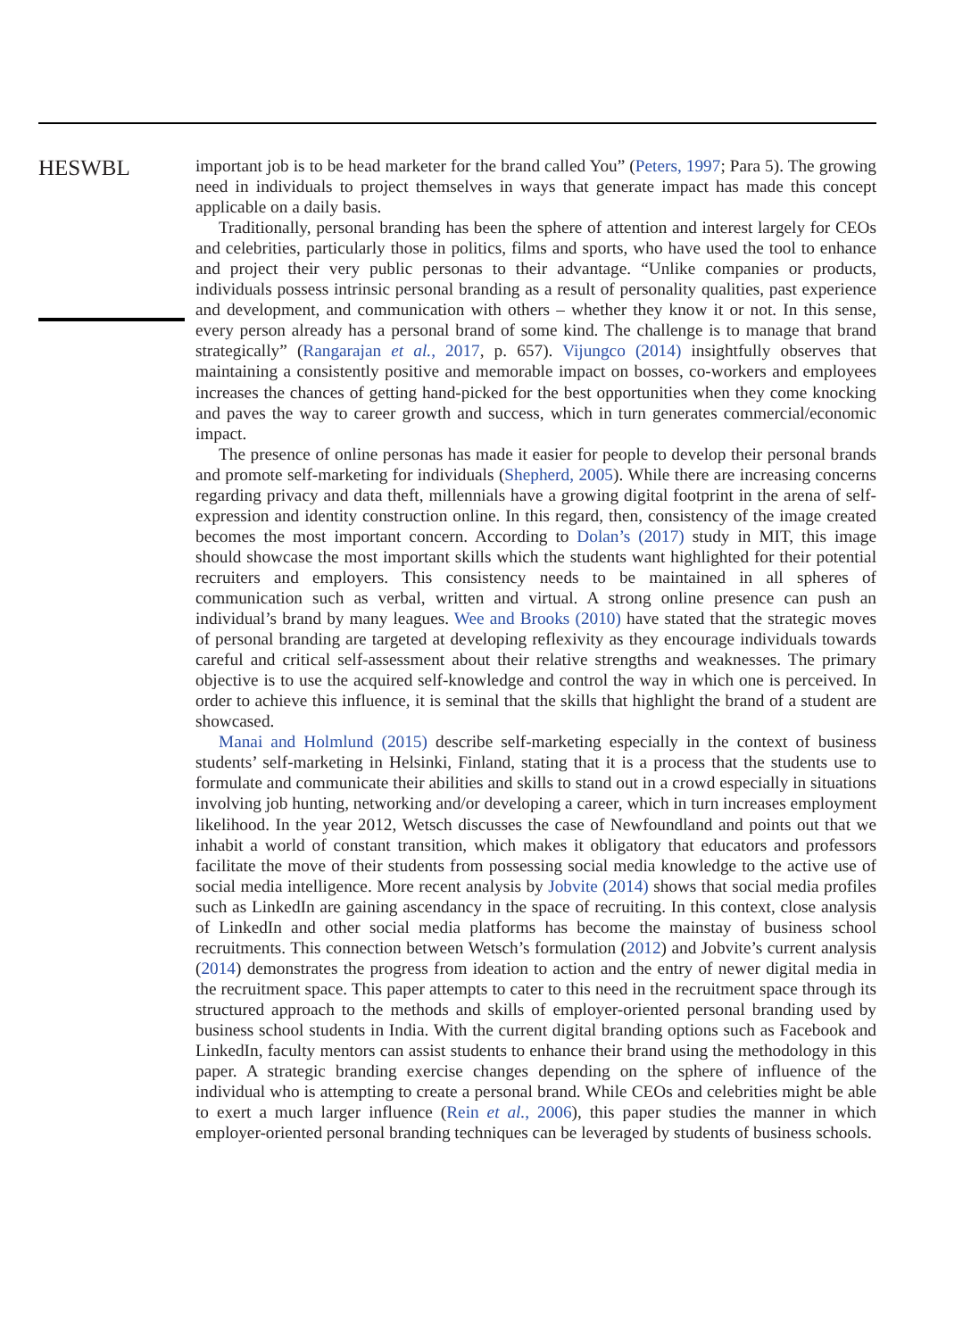HESWBL
important job is to be head marketer for the brand called You” (Peters, 1997; Para 5). The growing need in individuals to project themselves in ways that generate impact has made this concept applicable on a daily basis.
Traditionally, personal branding has been the sphere of attention and interest largely for CEOs and celebrities, particularly those in politics, films and sports, who have used the tool to enhance and project their very public personas to their advantage. “Unlike companies or products, individuals possess intrinsic personal branding as a result of personality qualities, past experience and development, and communication with others – whether they know it or not. In this sense, every person already has a personal brand of some kind. The challenge is to manage that brand strategically” (Rangarajan et al., 2017, p. 657). Vijungco (2014) insightfully observes that maintaining a consistently positive and memorable impact on bosses, co-workers and employees increases the chances of getting hand-picked for the best opportunities when they come knocking and paves the way to career growth and success, which in turn generates commercial/economic impact.
The presence of online personas has made it easier for people to develop their personal brands and promote self-marketing for individuals (Shepherd, 2005). While there are increasing concerns regarding privacy and data theft, millennials have a growing digital footprint in the arena of self-expression and identity construction online. In this regard, then, consistency of the image created becomes the most important concern. According to Dolan’s (2017) study in MIT, this image should showcase the most important skills which the students want highlighted for their potential recruiters and employers. This consistency needs to be maintained in all spheres of communication such as verbal, written and virtual. A strong online presence can push an individual’s brand by many leagues. Wee and Brooks (2010) have stated that the strategic moves of personal branding are targeted at developing reflexivity as they encourage individuals towards careful and critical self-assessment about their relative strengths and weaknesses. The primary objective is to use the acquired self-knowledge and control the way in which one is perceived. In order to achieve this influence, it is seminal that the skills that highlight the brand of a student are showcased.
Manai and Holmlund (2015) describe self-marketing especially in the context of business students’ self-marketing in Helsinki, Finland, stating that it is a process that the students use to formulate and communicate their abilities and skills to stand out in a crowd especially in situations involving job hunting, networking and/or developing a career, which in turn increases employment likelihood. In the year 2012, Wetsch discusses the case of Newfoundland and points out that we inhabit a world of constant transition, which makes it obligatory that educators and professors facilitate the move of their students from possessing social media knowledge to the active use of social media intelligence. More recent analysis by Jobvite (2014) shows that social media profiles such as LinkedIn are gaining ascendancy in the space of recruiting. In this context, close analysis of LinkedIn and other social media platforms has become the mainstay of business school recruitments. This connection between Wetsch’s formulation (2012) and Jobvite’s current analysis (2014) demonstrates the progress from ideation to action and the entry of newer digital media in the recruitment space. This paper attempts to cater to this need in the recruitment space through its structured approach to the methods and skills of employer-oriented personal branding used by business school students in India. With the current digital branding options such as Facebook and LinkedIn, faculty mentors can assist students to enhance their brand using the methodology in this paper. A strategic branding exercise changes depending on the sphere of influence of the individual who is attempting to create a personal brand. While CEOs and celebrities might be able to exert a much larger influence (Rein et al., 2006), this paper studies the manner in which employer-oriented personal branding techniques can be leveraged by students of business schools.